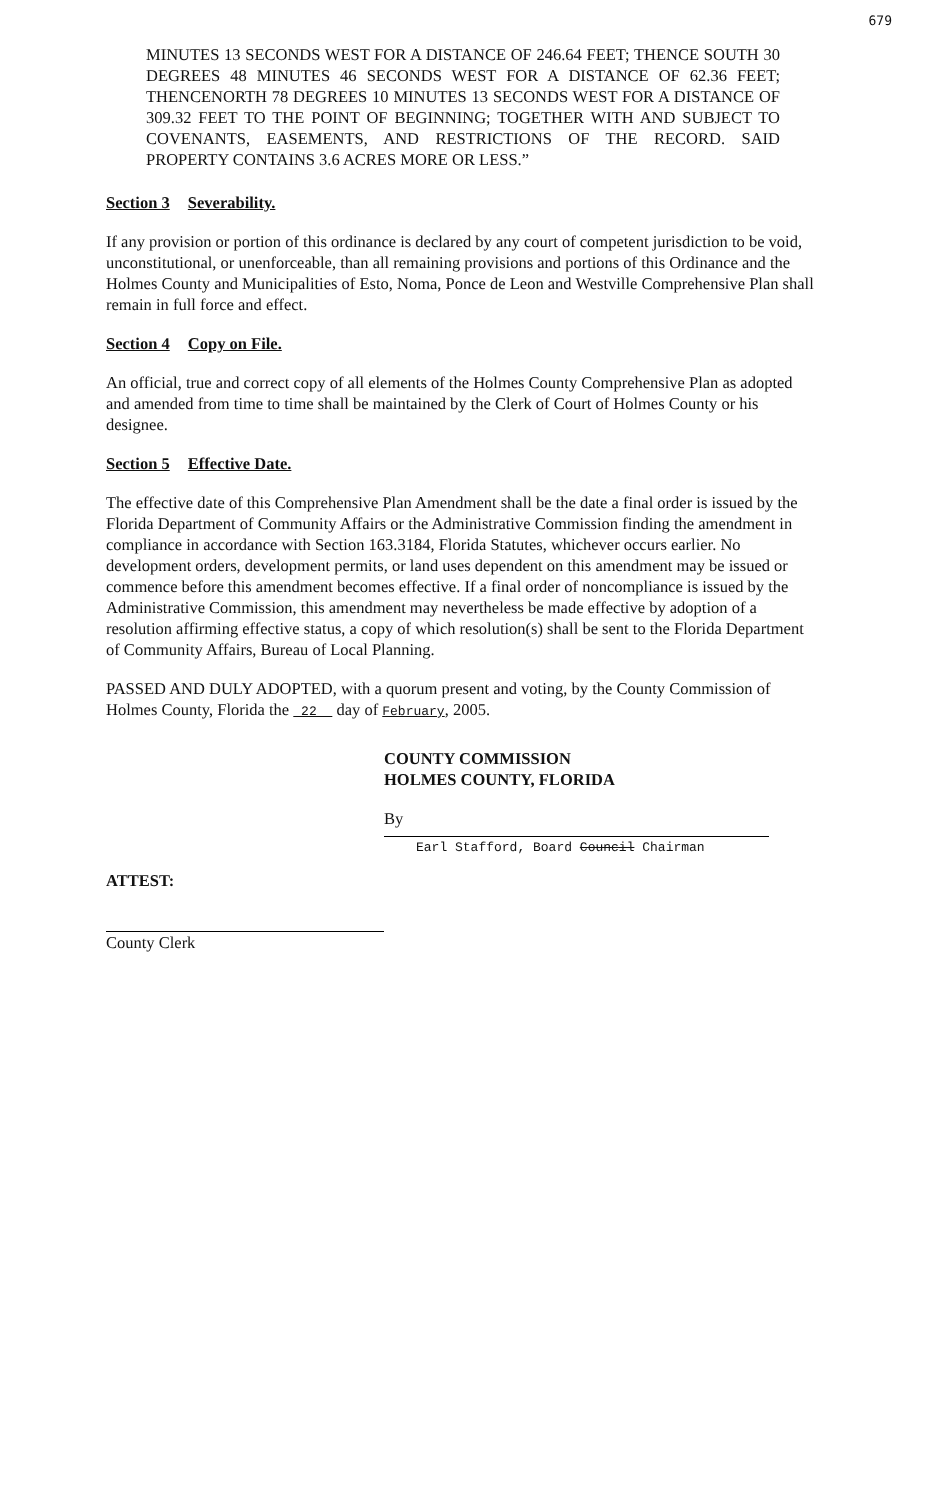679
MINUTES 13 SECONDS WEST FOR A DISTANCE OF 246.64 FEET; THENCE SOUTH 30 DEGREES 48 MINUTES 46 SECONDS WEST FOR A DISTANCE OF 62.36 FEET; THENCENORTH 78 DEGREES 10 MINUTES 13 SECONDS WEST FOR A DISTANCE OF 309.32 FEET TO THE POINT OF BEGINNING; TOGETHER WITH AND SUBJECT TO COVENANTS, EASEMENTS, AND RESTRICTIONS OF THE RECORD. SAID PROPERTY CONTAINS 3.6 ACRES MORE OR LESS.”
Section 3 Severability.
If any provision or portion of this ordinance is declared by any court of competent jurisdiction to be void, unconstitutional, or unenforceable, than all remaining provisions and portions of this Ordinance and the Holmes County and Municipalities of Esto, Noma, Ponce de Leon and Westville Comprehensive Plan shall remain in full force and effect.
Section 4 Copy on File.
An official, true and correct copy of all elements of the Holmes County Comprehensive Plan as adopted and amended from time to time shall be maintained by the Clerk of Court of Holmes County or his designee.
Section 5 Effective Date.
The effective date of this Comprehensive Plan Amendment shall be the date a final order is issued by the Florida Department of Community Affairs or the Administrative Commission finding the amendment in compliance in accordance with Section 163.3184, Florida Statutes, whichever occurs earlier. No development orders, development permits, or land uses dependent on this amendment may be issued or commence before this amendment becomes effective. If a final order of noncompliance is issued by the Administrative Commission, this amendment may nevertheless be made effective by adoption of a resolution affirming effective status, a copy of which resolution(s) shall be sent to the Florida Department of Community Affairs, Bureau of Local Planning.
PASSED AND DULY ADOPTED, with a quorum present and voting, by the County Commission of Holmes County, Florida the 22 day of February, 2005.
COUNTY COMMISSION
HOLMES COUNTY, FLORIDA
By
Earl Stafford, Board Council Chairman
ATTEST:
County Clerk